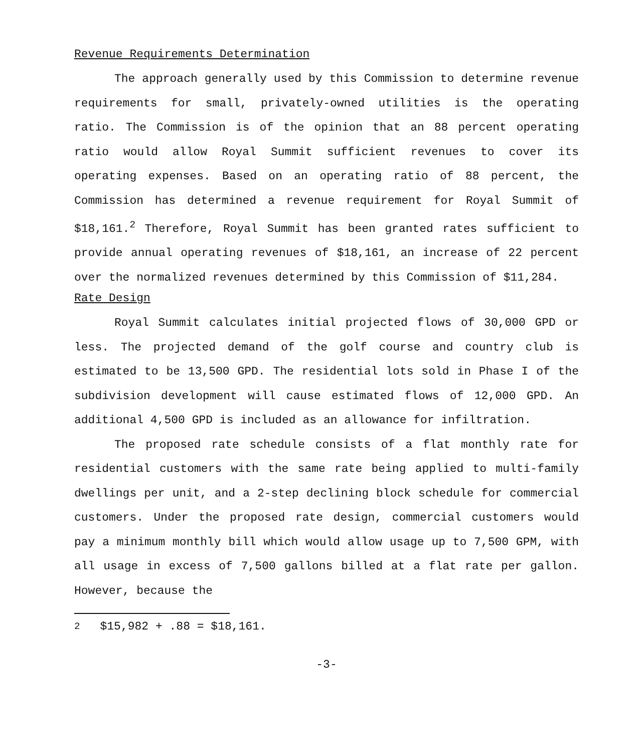Revenue Requirements Determination
The approach generally used by this Commission to determine revenue requirements for small, privately-owned utilities is the operating ratio. The Commission is of the opinion that an 88 percent operating ratio would allow Royal Summit sufficient revenues to cover its operating expenses. Based on an operating ratio of 88 percent, the Commission has determined a revenue requirement for Royal Summit of $18,161.<sup>2</sup> Therefore, Royal Summit has been granted rates sufficient to provide annual operating revenues of $18,161, an increase of 22 percent over the normalized revenues determined by this Commission of $11,284.
Rate Design
Royal Summit calculates initial projected flows of 30,000 GPD or less. The projected demand of the golf course and country club is estimated to be 13,500 GPD. The residential lots sold in Phase I of the subdivision development will cause estimated flows of 12,000 GPD. An additional 4,500 GPD is included as an allowance for infiltration.
The proposed rate schedule consists of a flat monthly rate for residential customers with the same rate being applied to multi-family dwellings per unit, and a 2-step declining block schedule for commercial customers. Under the proposed rate design, commercial customers would pay a minimum monthly bill which would allow usage up to 7,500 GPM, with all usage in excess of 7,500 gallons billed at a flat rate per gallon. However, because the
<sup>2</sup> $15,982 + .88 = $18,161.
-3-